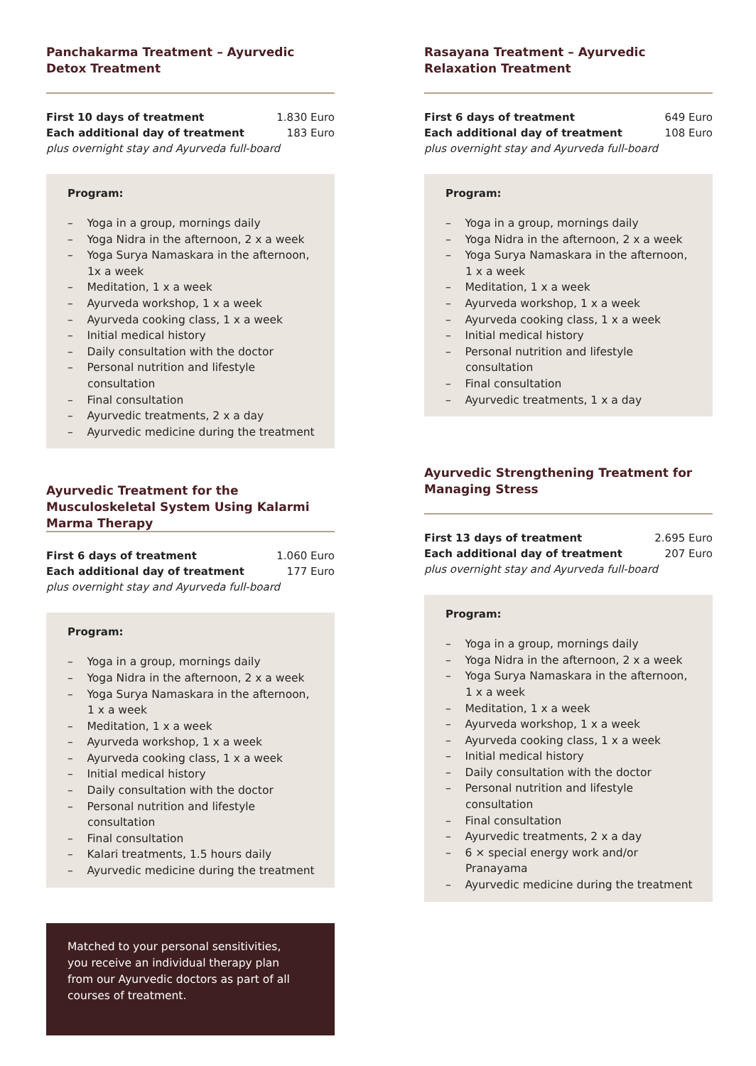Panchakarma Treatment – Ayurvedic Detox Treatment
| First 10 days of treatment | 1.830 Euro |
| Each additional day of treatment | 183 Euro |
plus overnight stay and Ayurveda full-board
Program:
– Yoga in a group, mornings daily
– Yoga Nidra in the afternoon, 2 x a week
– Yoga Surya Namaskara in the afternoon, 1x a week
– Meditation, 1 x a week
– Ayurveda workshop, 1 x a week
– Ayurveda cooking class, 1 x a week
– Initial medical history
– Daily consultation with the doctor
– Personal nutrition and lifestyle consultation
– Final consultation
– Ayurvedic treatments, 2 x a day
– Ayurvedic medicine during the treatment
Ayurvedic Treatment for the Musculoskeletal System Using Kalarmi Marma Therapy
| First 6 days of treatment | 1.060 Euro |
| Each additional day of treatment | 177 Euro |
plus overnight stay and Ayurveda full-board
Program:
– Yoga in a group, mornings daily
– Yoga Nidra in the afternoon, 2 x a week
– Yoga Surya Namaskara in the afternoon, 1 x a week
– Meditation, 1 x a week
– Ayurveda workshop, 1 x a week
– Ayurveda cooking class, 1 x a week
– Initial medical history
– Daily consultation with the doctor
– Personal nutrition and lifestyle consultation
– Final consultation
– Kalari treatments, 1.5 hours daily
– Ayurvedic medicine during the treatment
Matched to your personal sensitivities, you receive an individual therapy plan from our Ayurvedic doctors as part of all courses of treatment.
Rasayana Treatment – Ayurvedic Relaxation Treatment
| First 6 days of treatment | 649 Euro |
| Each additional day of treatment | 108 Euro |
plus overnight stay and Ayurveda full-board
Program:
– Yoga in a group, mornings daily
– Yoga Nidra in the afternoon, 2 x a week
– Yoga Surya Namaskara in the afternoon, 1 x a week
– Meditation, 1 x a week
– Ayurveda workshop, 1 x a week
– Ayurveda cooking class, 1 x a week
– Initial medical history
– Personal nutrition and lifestyle consultation
– Final consultation
– Ayurvedic treatments, 1 x a day
Ayurvedic Strengthening Treatment for Managing Stress
| First 13 days of treatment | 2.695 Euro |
| Each additional day of treatment | 207 Euro |
plus overnight stay and Ayurveda full-board
Program:
– Yoga in a group, mornings daily
– Yoga Nidra in the afternoon, 2 x a week
– Yoga Surya Namaskara in the afternoon, 1 x a week
– Meditation, 1 x a week
– Ayurveda workshop, 1 x a week
– Ayurveda cooking class, 1 x a week
– Initial medical history
– Daily consultation with the doctor
– Personal nutrition and lifestyle consultation
– Final consultation
– Ayurvedic treatments, 2 x a day
– 6 × special energy work and/or Pranayama
– Ayurvedic medicine during the treatment